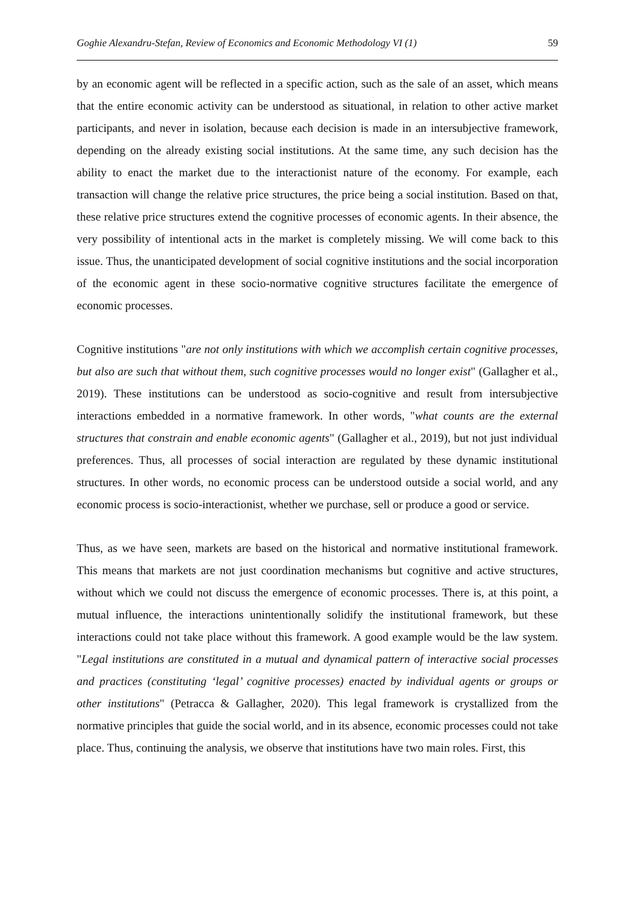Goghie Alexandru-Stefan, Review of Economics and Economic Methodology VI (1) 59
by an economic agent will be reflected in a specific action, such as the sale of an asset, which means that the entire economic activity can be understood as situational, in relation to other active market participants, and never in isolation, because each decision is made in an intersubjective framework, depending on the already existing social institutions. At the same time, any such decision has the ability to enact the market due to the interactionist nature of the economy. For example, each transaction will change the relative price structures, the price being a social institution. Based on that, these relative price structures extend the cognitive processes of economic agents. In their absence, the very possibility of intentional acts in the market is completely missing. We will come back to this issue. Thus, the unanticipated development of social cognitive institutions and the social incorporation of the economic agent in these socio-normative cognitive structures facilitate the emergence of economic processes.
Cognitive institutions "are not only institutions with which we accomplish certain cognitive processes, but also are such that without them, such cognitive processes would no longer exist" (Gallagher et al., 2019). These institutions can be understood as socio-cognitive and result from intersubjective interactions embedded in a normative framework. In other words, "what counts are the external structures that constrain and enable economic agents" (Gallagher et al., 2019), but not just individual preferences. Thus, all processes of social interaction are regulated by these dynamic institutional structures. In other words, no economic process can be understood outside a social world, and any economic process is socio-interactionist, whether we purchase, sell or produce a good or service.
Thus, as we have seen, markets are based on the historical and normative institutional framework. This means that markets are not just coordination mechanisms but cognitive and active structures, without which we could not discuss the emergence of economic processes. There is, at this point, a mutual influence, the interactions unintentionally solidify the institutional framework, but these interactions could not take place without this framework. A good example would be the law system. "Legal institutions are constituted in a mutual and dynamical pattern of interactive social processes and practices (constituting ‘legal’ cognitive processes) enacted by individual agents or groups or other institutions" (Petracca & Gallagher, 2020). This legal framework is crystallized from the normative principles that guide the social world, and in its absence, economic processes could not take place. Thus, continuing the analysis, we observe that institutions have two main roles. First, this